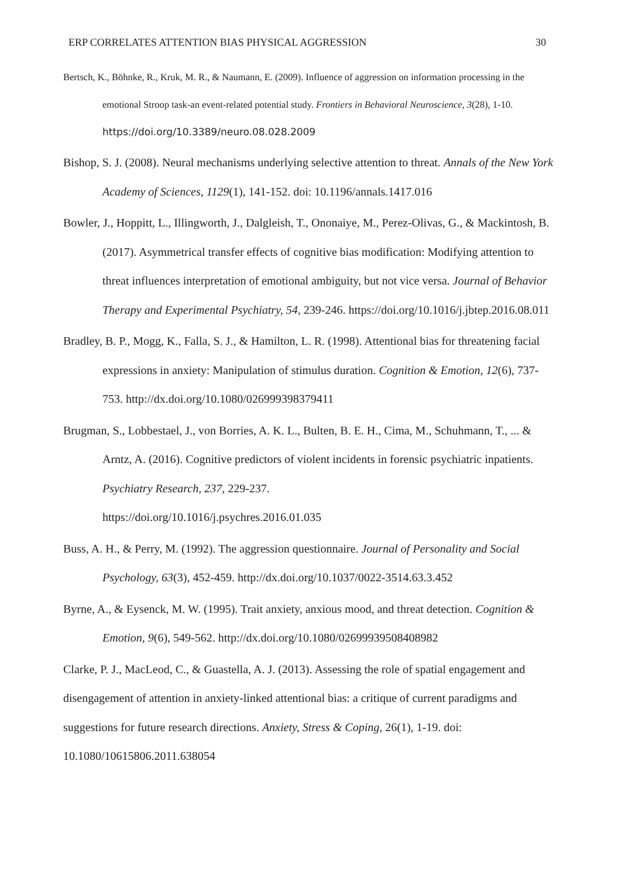ERP CORRELATES ATTENTION BIAS PHYSICAL AGGRESSION 30
Bertsch, K., Böhnke, R., Kruk, M. R., & Naumann, E. (2009). Influence of aggression on information processing in the emotional Stroop task-an event-related potential study. Frontiers in Behavioral Neuroscience, 3(28), 1-10. https://doi.org/10.3389/neuro.08.028.2009
Bishop, S. J. (2008). Neural mechanisms underlying selective attention to threat. Annals of the New York Academy of Sciences, 1129(1), 141-152. doi: 10.1196/annals.1417.016
Bowler, J., Hoppitt, L., Illingworth, J., Dalgleish, T., Ononaiye, M., Perez-Olivas, G., & Mackintosh, B. (2017). Asymmetrical transfer effects of cognitive bias modification: Modifying attention to threat influences interpretation of emotional ambiguity, but not vice versa. Journal of Behavior Therapy and Experimental Psychiatry, 54, 239-246. https://doi.org/10.1016/j.jbtep.2016.08.011
Bradley, B. P., Mogg, K., Falla, S. J., & Hamilton, L. R. (1998). Attentional bias for threatening facial expressions in anxiety: Manipulation of stimulus duration. Cognition & Emotion, 12(6), 737-753. http://dx.doi.org/10.1080/026999398379411
Brugman, S., Lobbestael, J., von Borries, A. K. L., Bulten, B. E. H., Cima, M., Schuhmann, T., ... & Arntz, A. (2016). Cognitive predictors of violent incidents in forensic psychiatric inpatients. Psychiatry Research, 237, 229-237.
https://doi.org/10.1016/j.psychres.2016.01.035
Buss, A. H., & Perry, M. (1992). The aggression questionnaire. Journal of Personality and Social Psychology, 63(3), 452-459. http://dx.doi.org/10.1037/0022-3514.63.3.452
Byrne, A., & Eysenck, M. W. (1995). Trait anxiety, anxious mood, and threat detection. Cognition & Emotion, 9(6), 549-562. http://dx.doi.org/10.1080/02699939508408982
Clarke, P. J., MacLeod, C., & Guastella, A. J. (2013). Assessing the role of spatial engagement and disengagement of attention in anxiety-linked attentional bias: a critique of current paradigms and suggestions for future research directions. Anxiety, Stress & Coping, 26(1), 1-19. doi: 10.1080/10615806.2011.638054